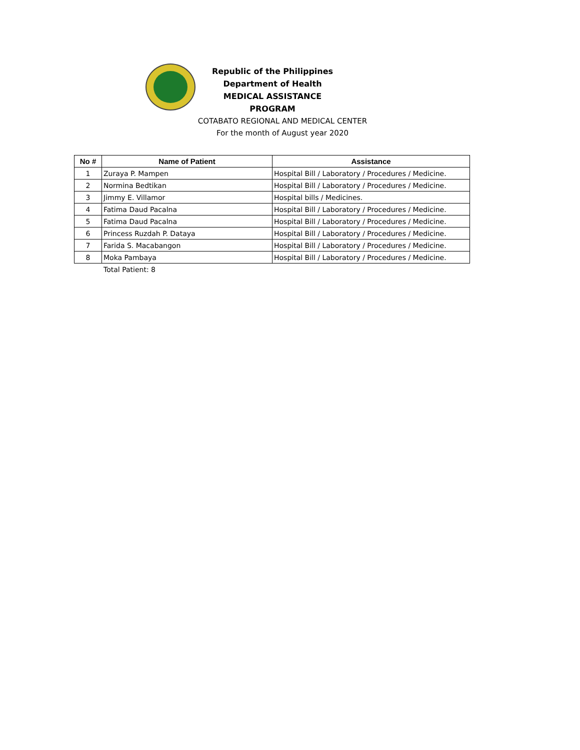Republic of the Philippines
Department of Health
MEDICAL ASSISTANCE PROGRAM
COTABATO REGIONAL AND MEDICAL CENTER
For the month of August year 2020
| No # | Name of Patient | Assistance |
| --- | --- | --- |
| 1 | Zuraya P. Mampen | Hospital Bill / Laboratory / Procedures / Medicine. |
| 2 | Normina Bedtikan | Hospital Bill / Laboratory / Procedures / Medicine. |
| 3 | Jimmy E. Villamor | Hospital bills / Medicines. |
| 4 | Fatima Daud Pacalna | Hospital Bill / Laboratory / Procedures / Medicine. |
| 5 | Fatima Daud Pacalna | Hospital Bill / Laboratory / Procedures / Medicine. |
| 6 | Princess Ruzdah P. Dataya | Hospital Bill / Laboratory / Procedures / Medicine. |
| 7 | Farida S. Macabangon | Hospital Bill / Laboratory / Procedures / Medicine. |
| 8 | Moka Pambaya | Hospital Bill / Laboratory / Procedures / Medicine. |
Total Patient: 8